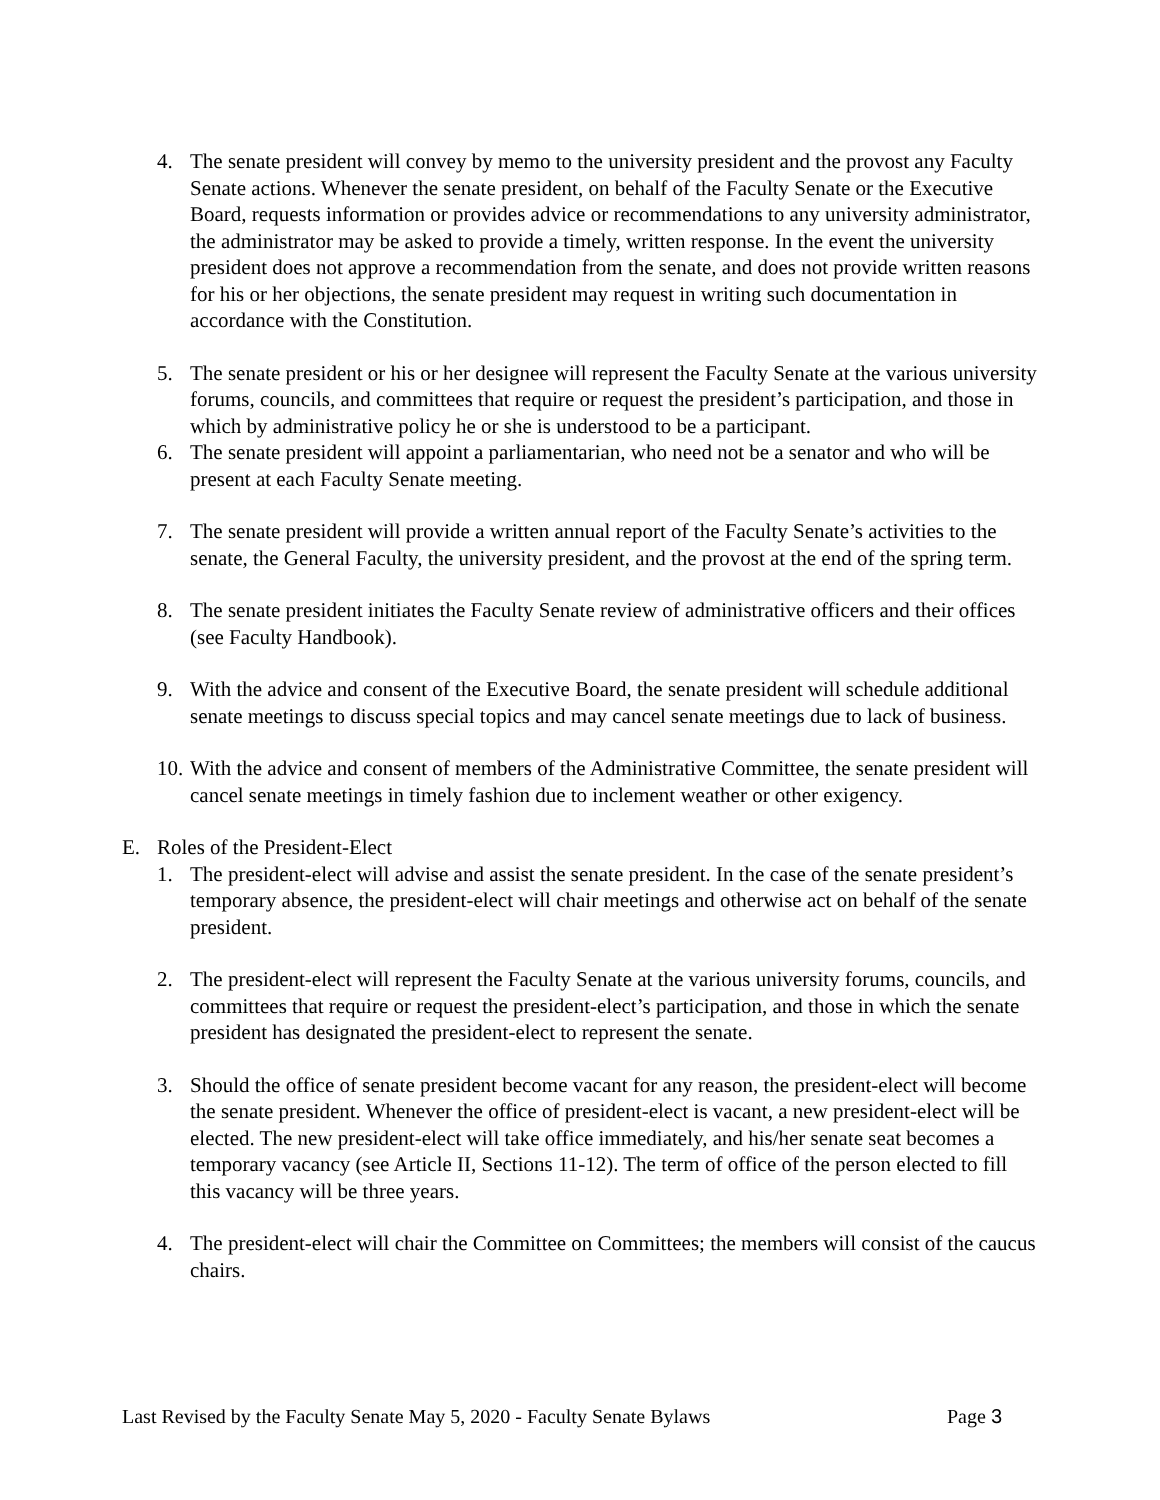4. The senate president will convey by memo to the university president and the provost any Faculty Senate actions. Whenever the senate president, on behalf of the Faculty Senate or the Executive Board, requests information or provides advice or recommendations to any university administrator, the administrator may be asked to provide a timely, written response. In the event the university president does not approve a recommendation from the senate, and does not provide written reasons for his or her objections, the senate president may request in writing such documentation in accordance with the Constitution.
5. The senate president or his or her designee will represent the Faculty Senate at the various university forums, councils, and committees that require or request the president’s participation, and those in which by administrative policy he or she is understood to be a participant.
6. The senate president will appoint a parliamentarian, who need not be a senator and who will be present at each Faculty Senate meeting.
7. The senate president will provide a written annual report of the Faculty Senate’s activities to the senate, the General Faculty, the university president, and the provost at the end of the spring term.
8. The senate president initiates the Faculty Senate review of administrative officers and their offices (see Faculty Handbook).
9. With the advice and consent of the Executive Board, the senate president will schedule additional senate meetings to discuss special topics and may cancel senate meetings due to lack of business.
10.
With the advice and consent of members of the Administrative Committee, the senate president will cancel senate meetings in timely fashion due to inclement weather or other exigency.
E. Roles of the President-Elect
1. The president-elect will advise and assist the senate president. In the case of the senate president’s temporary absence, the president-elect will chair meetings and otherwise act on behalf of the senate president.
2. The president-elect will represent the Faculty Senate at the various university forums, councils, and committees that require or request the president-elect’s participation, and those in which the senate president has designated the president-elect to represent the senate.
3. Should the office of senate president become vacant for any reason, the president-elect will become the senate president. Whenever the office of president-elect is vacant, a new president-elect will be elected. The new president-elect will take office immediately, and his/her senate seat becomes a temporary vacancy (see Article II, Sections 11-12). The term of office of the person elected to fill this vacancy will be three years.
4. The president-elect will chair the Committee on Committees; the members will consist of the caucus chairs.
Last Revised by the Faculty Senate May 5, 2020 - Faculty Senate Bylaws Page 3